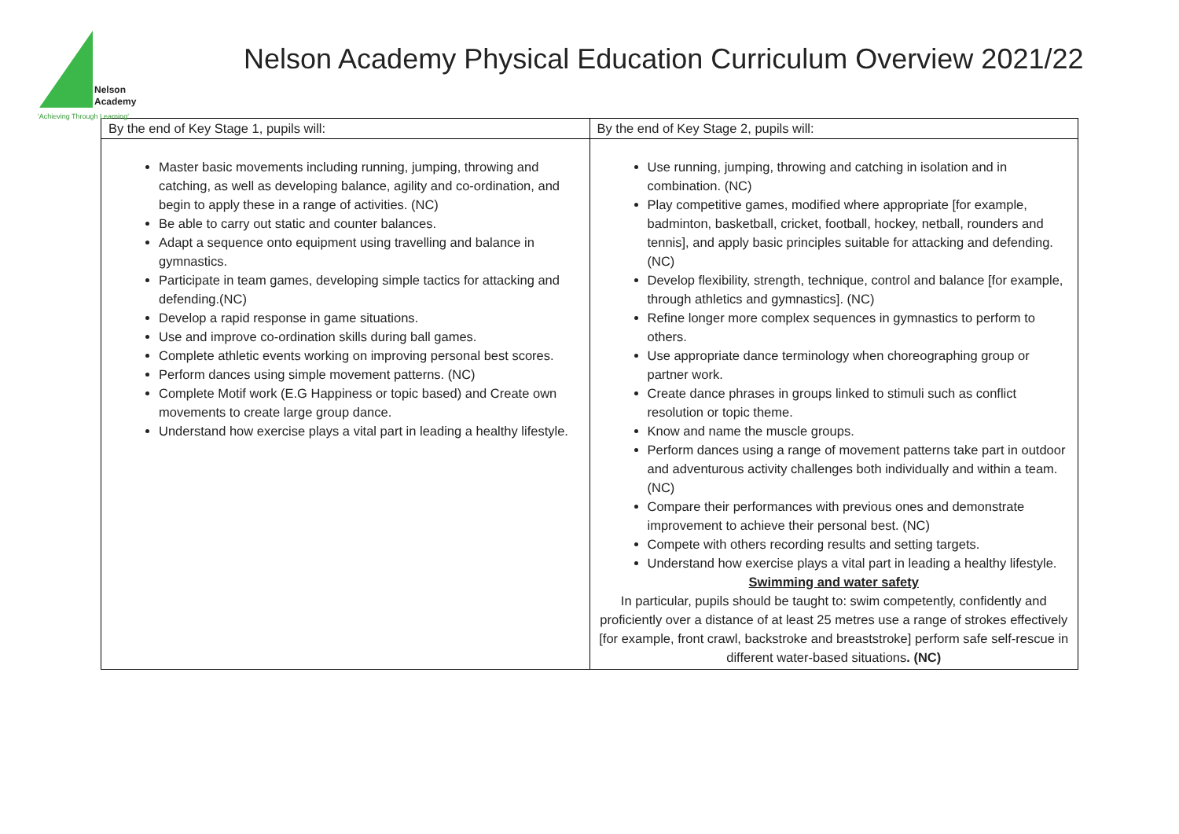Nelson
Academy
'Achieving Through Learning'
Nelson Academy Physical Education Curriculum Overview 2021/22
| By the end of Key Stage 1, pupils will: | By the end of Key Stage 2, pupils will: |
| --- | --- |
| Master basic movements including running, jumping, throwing and catching, as well as developing balance, agility and co-ordination, and begin to apply these in a range of activities. (NC) Be able to carry out static and counter balances. Adapt a sequence onto equipment using travelling and balance in gymnastics. Participate in team games, developing simple tactics for attacking and defending.(NC) Develop a rapid response in game situations. Use and improve co-ordination skills during ball games. Complete athletic events working on improving personal best scores. Perform dances using simple movement patterns. (NC) Complete Motif work (E.G Happiness or topic based) and Create own movements to create large group dance. Understand how exercise plays a vital part in leading a healthy lifestyle. | Use running, jumping, throwing and catching in isolation and in combination. (NC) Play competitive games, modified where appropriate [for example, badminton, basketball, cricket, football, hockey, netball, rounders and tennis], and apply basic principles suitable for attacking and defending.(NC) Develop flexibility, strength, technique, control and balance [for example, through athletics and gymnastics]. (NC) Refine longer more complex sequences in gymnastics to perform to others. Use appropriate dance terminology when choreographing group or partner work. Create dance phrases in groups linked to stimuli such as conflict resolution or topic theme. Know and name the muscle groups. Perform dances using a range of movement patterns take part in outdoor and adventurous activity challenges both individually and within a team. (NC) Compare their performances with previous ones and demonstrate improvement to achieve their personal best. (NC) Compete with others recording results and setting targets. Understand how exercise plays a vital part in leading a healthy lifestyle. Swimming and water safety In particular, pupils should be taught to: swim competently, confidently and proficiently over a distance of at least 25 metres use a range of strokes effectively [for example, front crawl, backstroke and breaststroke] perform safe self-rescue in different water-based situations . (NC) |